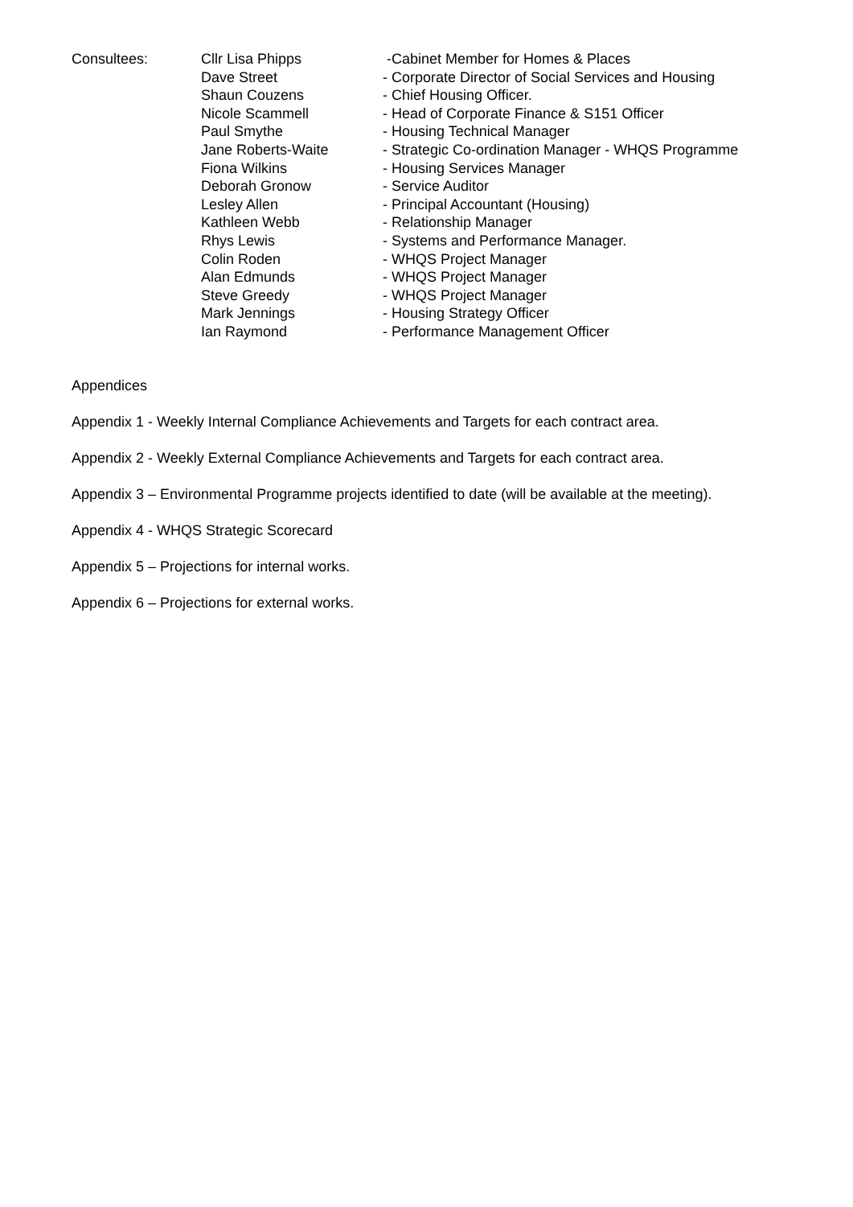| Consultees: | Cllr Lisa Phipps | -Cabinet Member for Homes & Places |
| | Dave Street | - Corporate Director of Social Services and Housing |
| | Shaun Couzens | - Chief Housing Officer. |
| | Nicole Scammell | - Head of Corporate Finance & S151 Officer |
| | Paul Smythe | - Housing Technical Manager |
| | Jane Roberts-Waite | - Strategic Co-ordination Manager - WHQS Programme |
| | Fiona Wilkins | - Housing Services Manager |
| | Deborah Gronow | - Service Auditor |
| | Lesley Allen | - Principal Accountant (Housing) |
| | Kathleen Webb | - Relationship Manager |
| | Rhys Lewis | - Systems and Performance Manager. |
| | Colin Roden | - WHQS Project Manager |
| | Alan Edmunds | - WHQS Project Manager |
| | Steve Greedy | - WHQS Project Manager |
| | Mark Jennings | - Housing Strategy Officer |
| | Ian Raymond | - Performance Management Officer |
Appendices
Appendix 1 - Weekly Internal Compliance Achievements and Targets for each contract area.
Appendix 2 - Weekly External Compliance Achievements and Targets for each contract area.
Appendix 3 – Environmental Programme projects identified to date (will be available at the meeting).
Appendix 4 - WHQS Strategic Scorecard
Appendix 5 – Projections for internal works.
Appendix 6 – Projections for external works.